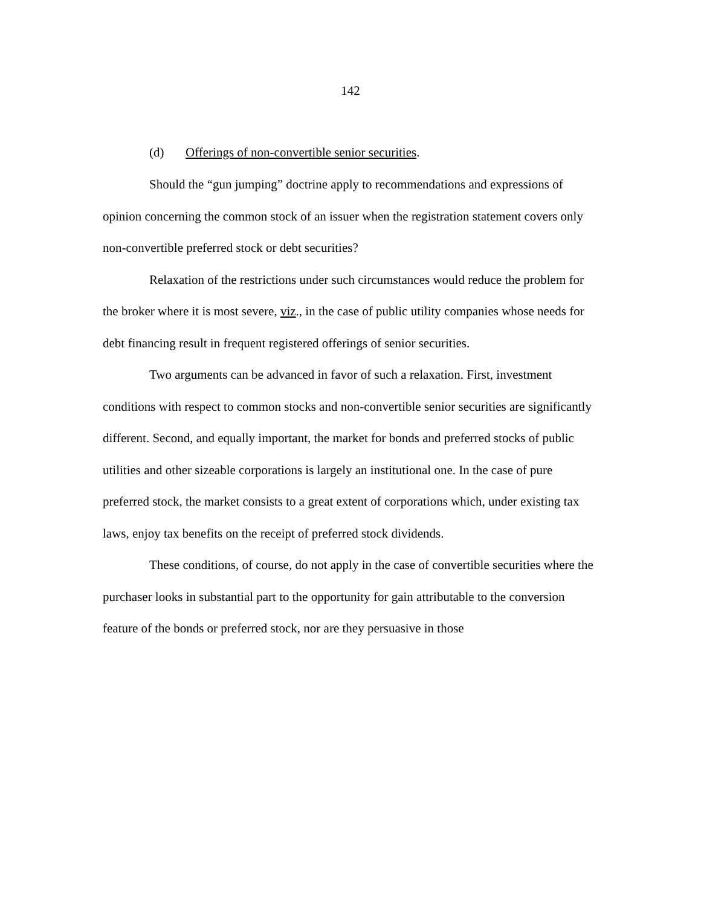142
(d) Offerings of non-convertible senior securities.
Should the “gun jumping” doctrine apply to recommendations and expressions of opinion concerning the common stock of an issuer when the registration statement covers only non-convertible preferred stock or debt securities?
Relaxation of the restrictions under such circumstances would reduce the problem for the broker where it is most severe, viz., in the case of public utility companies whose needs for debt financing result in frequent registered offerings of senior securities.
Two arguments can be advanced in favor of such a relaxation. First, investment conditions with respect to common stocks and non-convertible senior securities are significantly different. Second, and equally important, the market for bonds and preferred stocks of public utilities and other sizeable corporations is largely an institutional one. In the case of pure preferred stock, the market consists to a great extent of corporations which, under existing tax laws, enjoy tax benefits on the receipt of preferred stock dividends.
These conditions, of course, do not apply in the case of convertible securities where the purchaser looks in substantial part to the opportunity for gain attributable to the conversion feature of the bonds or preferred stock, nor are they persuasive in those